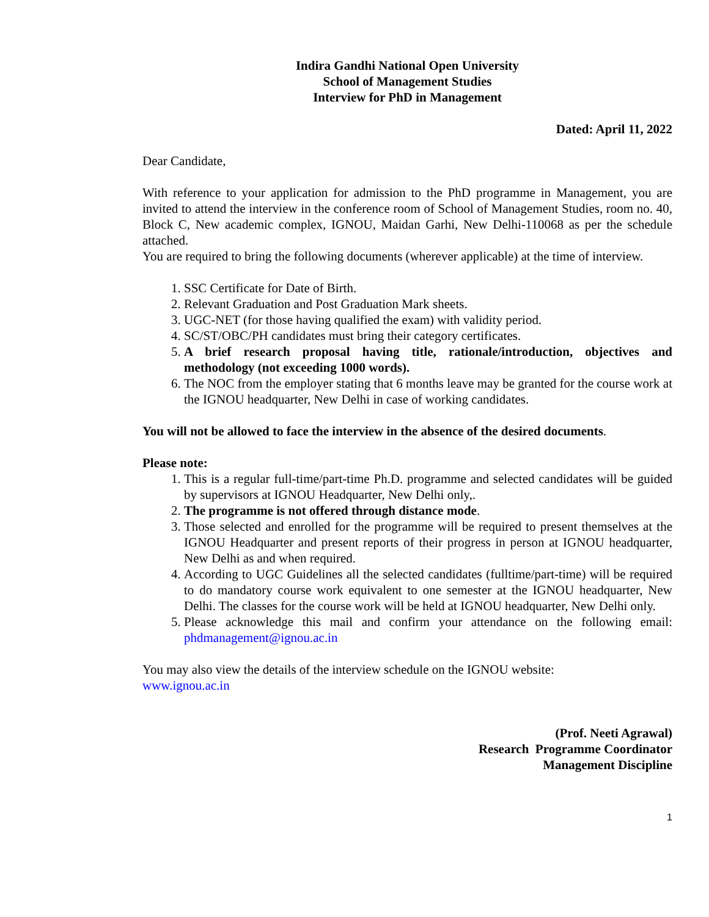Indira Gandhi National Open University
School of Management Studies
Interview for PhD in Management
Dated: April 11, 2022
Dear Candidate,
With reference to your application for admission to the PhD programme in Management, you are invited to attend the interview in the conference room of School of Management Studies, room no. 40, Block C, New academic complex, IGNOU, Maidan Garhi, New Delhi-110068 as per the schedule attached.
You are required to bring the following documents (wherever applicable) at the time of interview.
1. SSC Certificate for Date of Birth.
2. Relevant Graduation and Post Graduation Mark sheets.
3. UGC-NET (for those having qualified the exam) with validity period.
4. SC/ST/OBC/PH candidates must bring their category certificates.
5. A brief research proposal having title, rationale/introduction, objectives and methodology (not exceeding 1000 words).
6. The NOC from the employer stating that 6 months leave may be granted for the course work at the IGNOU headquarter, New Delhi in case of working candidates.
You will not be allowed to face the interview in the absence of the desired documents.
Please note:
1. This is a regular full-time/part-time Ph.D. programme and selected candidates will be guided by supervisors at IGNOU Headquarter, New Delhi only,.
2. The programme is not offered through distance mode.
3. Those selected and enrolled for the programme will be required to present themselves at the IGNOU Headquarter and present reports of their progress in person at IGNOU headquarter, New Delhi as and when required.
4. According to UGC Guidelines all the selected candidates (fulltime/part-time) will be required to do mandatory course work equivalent to one semester at the IGNOU headquarter, New Delhi. The classes for the course work will be held at IGNOU headquarter, New Delhi only.
5. Please acknowledge this mail and confirm your attendance on the following email: phdmanagement@ignou.ac.in
You may also view the details of the interview schedule on the IGNOU website:
www.ignou.ac.in
(Prof. Neeti Agrawal)
Research Programme Coordinator
Management Discipline
1